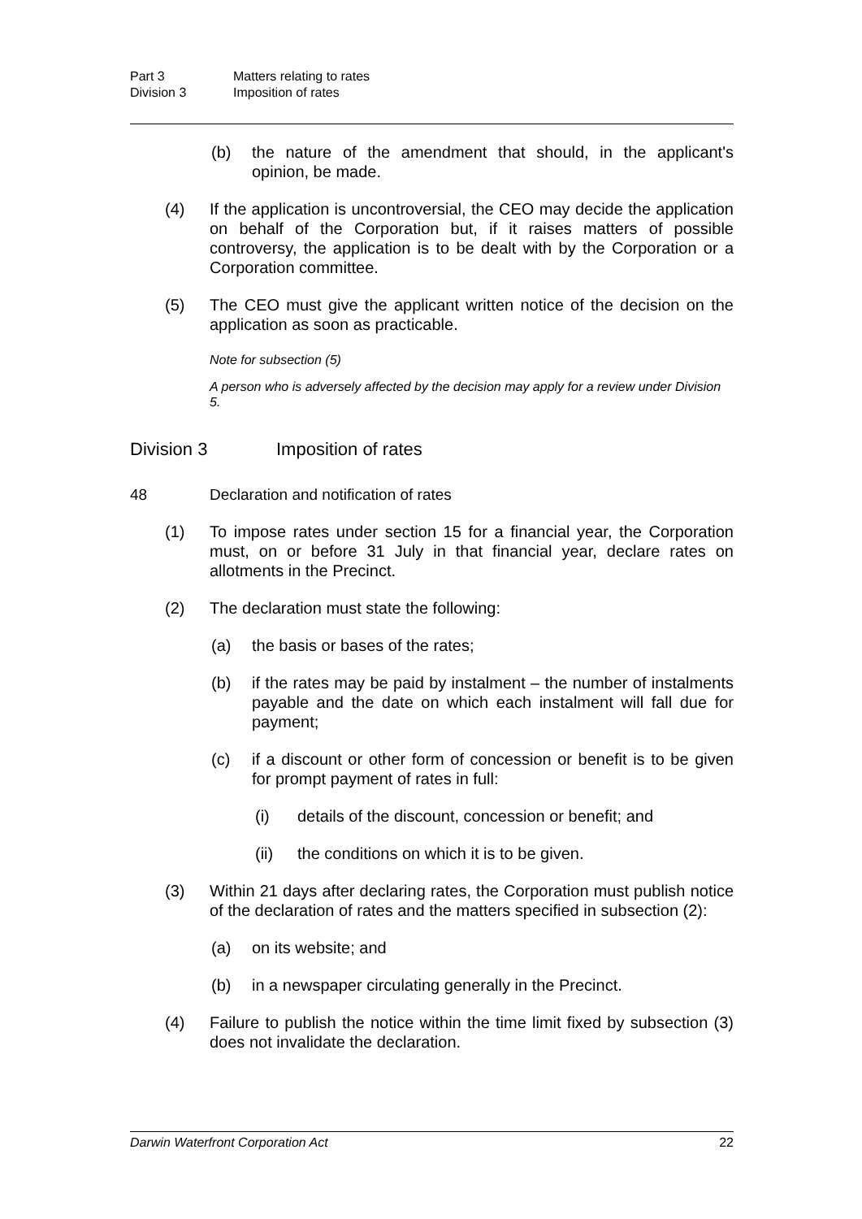Part 3 Matters relating to rates Division 3 Imposition of rates
(b) the nature of the amendment that should, in the applicant's opinion, be made.
(4) If the application is uncontroversial, the CEO may decide the application on behalf of the Corporation but, if it raises matters of possible controversy, the application is to be dealt with by the Corporation or a Corporation committee.
(5) The CEO must give the applicant written notice of the decision on the application as soon as practicable.
Note for subsection (5)
A person who is adversely affected by the decision may apply for a review under Division 5.
Division 3 Imposition of rates
48 Declaration and notification of rates
(1) To impose rates under section 15 for a financial year, the Corporation must, on or before 31 July in that financial year, declare rates on allotments in the Precinct.
(2) The declaration must state the following:
(a) the basis or bases of the rates;
(b) if the rates may be paid by instalment – the number of instalments payable and the date on which each instalment will fall due for payment;
(c) if a discount or other form of concession or benefit is to be given for prompt payment of rates in full:
(i) details of the discount, concession or benefit; and
(ii) the conditions on which it is to be given.
(3) Within 21 days after declaring rates, the Corporation must publish notice of the declaration of rates and the matters specified in subsection (2):
(a) on its website; and
(b) in a newspaper circulating generally in the Precinct.
(4) Failure to publish the notice within the time limit fixed by subsection (3) does not invalidate the declaration.
Darwin Waterfront Corporation Act 22